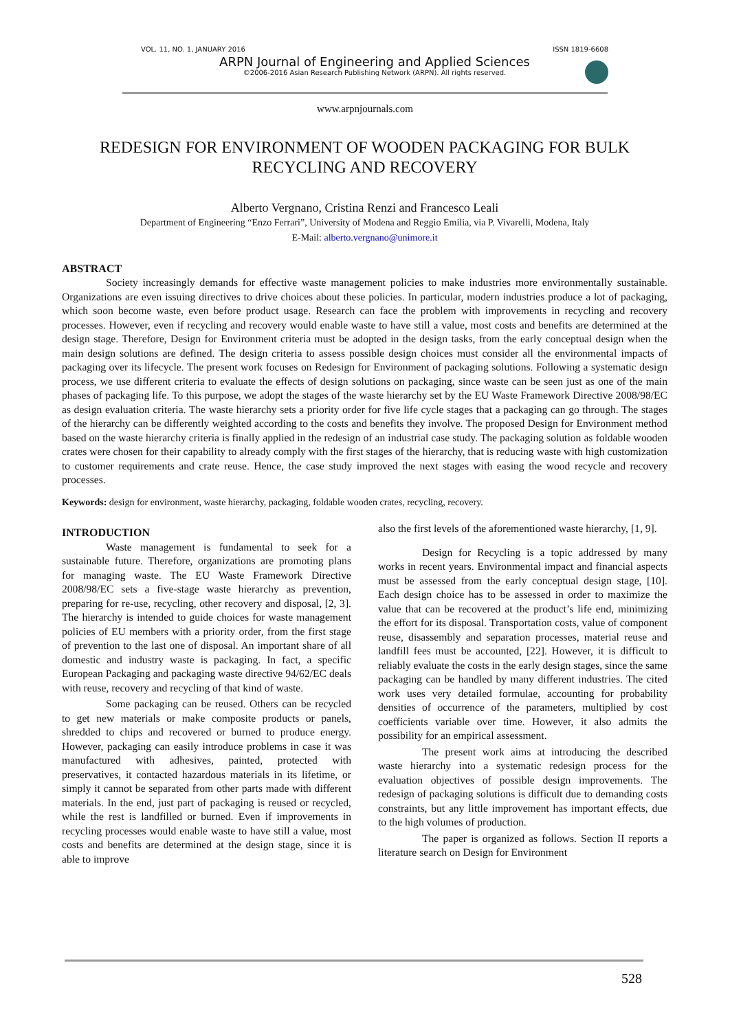VOL. 11, NO. 1, JANUARY 2016 ISSN 1819-6608
ARPN Journal of Engineering and Applied Sciences
©2006-2016 Asian Research Publishing Network (ARPN). All rights reserved.
www.arpnjournals.com
REDESIGN FOR ENVIRONMENT OF WOODEN PACKAGING FOR BULK RECYCLING AND RECOVERY
Alberto Vergnano, Cristina Renzi and Francesco Leali
Department of Engineering “Enzo Ferrari”, University of Modena and Reggio Emilia, via P. Vivarelli, Modena, Italy
E-Mail: alberto.vergnano@unimore.it
ABSTRACT
Society increasingly demands for effective waste management policies to make industries more environmentally sustainable. Organizations are even issuing directives to drive choices about these policies. In particular, modern industries produce a lot of packaging, which soon become waste, even before product usage. Research can face the problem with improvements in recycling and recovery processes. However, even if recycling and recovery would enable waste to have still a value, most costs and benefits are determined at the design stage. Therefore, Design for Environment criteria must be adopted in the design tasks, from the early conceptual design when the main design solutions are defined. The design criteria to assess possible design choices must consider all the environmental impacts of packaging over its lifecycle. The present work focuses on Redesign for Environment of packaging solutions. Following a systematic design process, we use different criteria to evaluate the effects of design solutions on packaging, since waste can be seen just as one of the main phases of packaging life. To this purpose, we adopt the stages of the waste hierarchy set by the EU Waste Framework Directive 2008/98/EC as design evaluation criteria. The waste hierarchy sets a priority order for five life cycle stages that a packaging can go through. The stages of the hierarchy can be differently weighted according to the costs and benefits they involve. The proposed Design for Environment method based on the waste hierarchy criteria is finally applied in the redesign of an industrial case study. The packaging solution as foldable wooden crates were chosen for their capability to already comply with the first stages of the hierarchy, that is reducing waste with high customization to customer requirements and crate reuse. Hence, the case study improved the next stages with easing the wood recycle and recovery processes.
Keywords: design for environment, waste hierarchy, packaging, foldable wooden crates, recycling, recovery.
INTRODUCTION
Waste management is fundamental to seek for a sustainable future. Therefore, organizations are promoting plans for managing waste. The EU Waste Framework Directive 2008/98/EC sets a five-stage waste hierarchy as prevention, preparing for re-use, recycling, other recovery and disposal, [2, 3]. The hierarchy is intended to guide choices for waste management policies of EU members with a priority order, from the first stage of prevention to the last one of disposal. An important share of all domestic and industry waste is packaging. In fact, a specific European Packaging and packaging waste directive 94/62/EC deals with reuse, recovery and recycling of that kind of waste.
Some packaging can be reused. Others can be recycled to get new materials or make composite products or panels, shredded to chips and recovered or burned to produce energy. However, packaging can easily introduce problems in case it was manufactured with adhesives, painted, protected with preservatives, it contacted hazardous materials in its lifetime, or simply it cannot be separated from other parts made with different materials. In the end, just part of packaging is reused or recycled, while the rest is landfilled or burned. Even if improvements in recycling processes would enable waste to have still a value, most costs and benefits are determined at the design stage, since it is able to improve
also the first levels of the aforementioned waste hierarchy, [1, 9].
Design for Recycling is a topic addressed by many works in recent years. Environmental impact and financial aspects must be assessed from the early conceptual design stage, [10]. Each design choice has to be assessed in order to maximize the value that can be recovered at the product’s life end, minimizing the effort for its disposal. Transportation costs, value of component reuse, disassembly and separation processes, material reuse and landfill fees must be accounted, [22]. However, it is difficult to reliably evaluate the costs in the early design stages, since the same packaging can be handled by many different industries. The cited work uses very detailed formulae, accounting for probability densities of occurrence of the parameters, multiplied by cost coefficients variable over time. However, it also admits the possibility for an empirical assessment.
The present work aims at introducing the described waste hierarchy into a systematic redesign process for the evaluation objectives of possible design improvements. The redesign of packaging solutions is difficult due to demanding costs constraints, but any little improvement has important effects, due to the high volumes of production.
The paper is organized as follows. Section II reports a literature search on Design for Environment
528